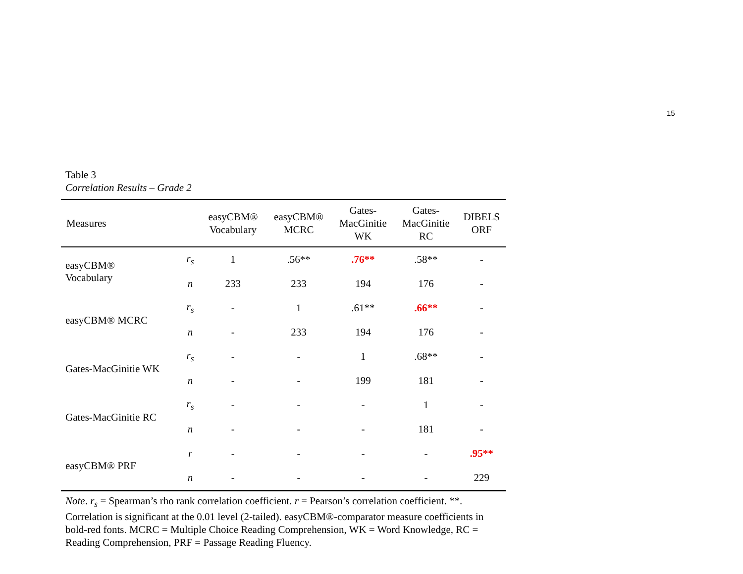15
Table 3
Correlation Results – Grade 2
| Measures | | easyCBM® Vocabulary | easyCBM® MCRC | Gates- MacGinitie WK | Gates- MacGinitie RC | DIBELS ORF |
| --- | --- | --- | --- | --- | --- | --- |
| easyCBM® Vocabulary | r<sub>s</sub> | 1 | .56** | .76** | .58** | - |
| | n | 233 | 233 | 194 | 176 | - |
| easyCBM® MCRC | r<sub>s</sub> | - | 1 | .61** | .66** | - |
| | n | - | 233 | 194 | 176 | - |
| Gates-MacGinitie WK | r<sub>s</sub> | - | - | 1 | .68** | - |
| | n | - | - | 199 | 181 | - |
| Gates-MacGinitie RC | r<sub>s</sub> | - | - | - | 1 | - |
| | n | - | - | - | 181 | - |
| easyCBM® PRF | r | - | - | - | - | .95** |
| | n | - | - | - | - | 229 |
Note. r<sub>s</sub> = Spearman’s rho rank correlation coefficient. r = Pearson’s correlation coefficient. **. Correlation is significant at the 0.01 level (2-tailed). easyCBM®-comparator measure coefficients in bold-red fonts. MCRC = Multiple Choice Reading Comprehension, WK = Word Knowledge, RC = Reading Comprehension, PRF = Passage Reading Fluency.